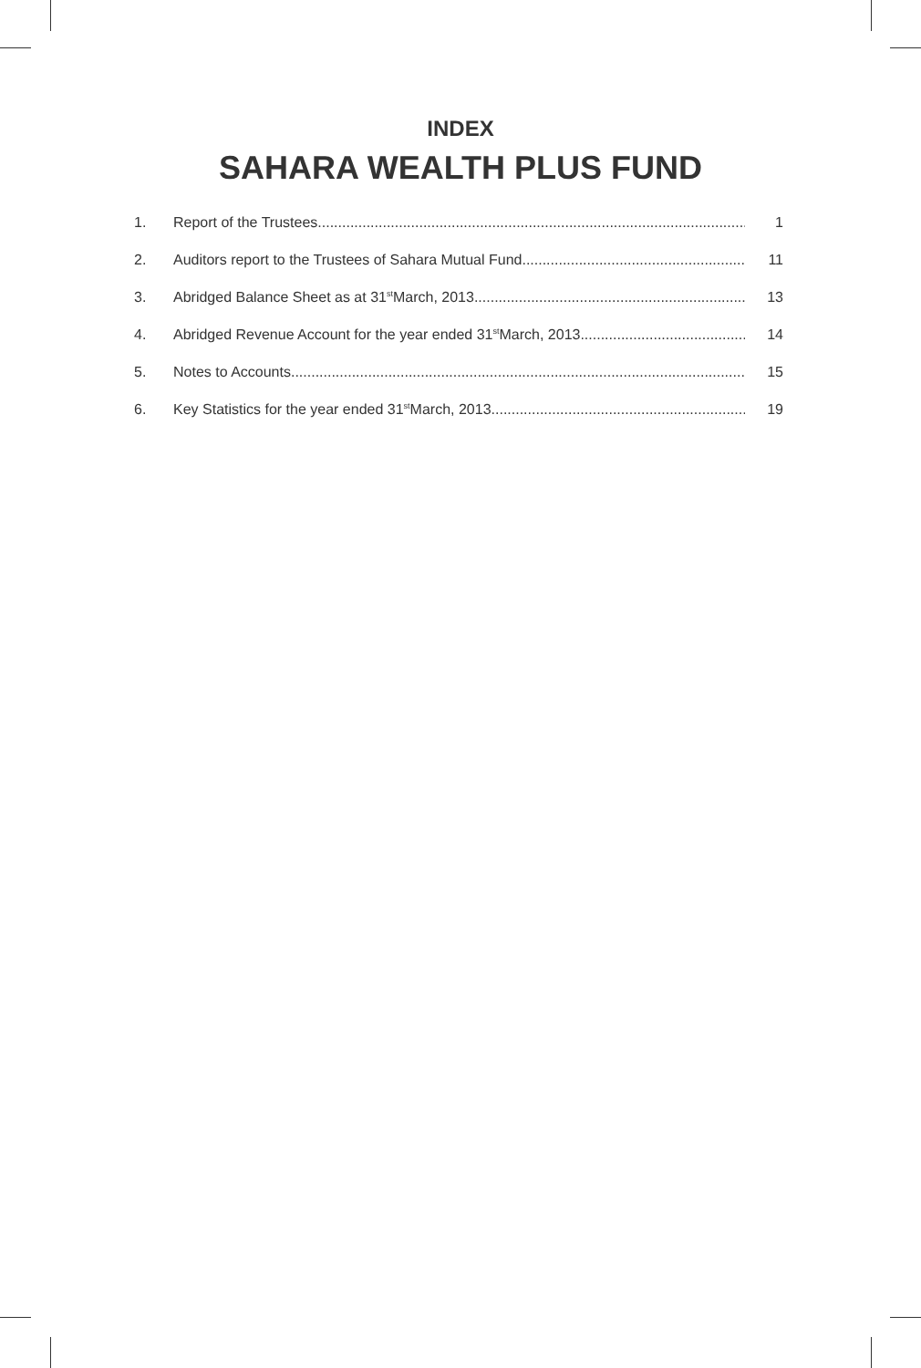INDEX
SAHARA WEALTH PLUS FUND
1. Report of the Trustees 1
2. Auditors report to the Trustees of Sahara Mutual Fund 11
3. Abridged Balance Sheet as at 31<sup>st</sup> March, 2013 13
4. Abridged Revenue Account for the year ended 31<sup>st</sup> March, 2013 14
5. Notes to Accounts 15
6. Key Statistics for the year ended 31<sup>st</sup> March, 2013 19